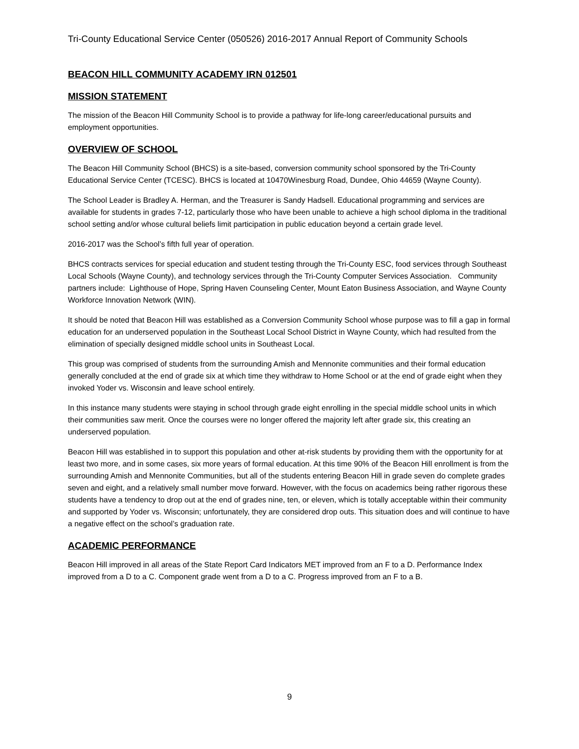Tri-County Educational Service Center (050526) 2016-2017 Annual Report of Community Schools
BEACON HILL COMMUNITY ACADEMY IRN 012501
MISSION STATEMENT
The mission of the Beacon Hill Community School is to provide a pathway for life-long career/educational pursuits and employment opportunities.
OVERVIEW OF SCHOOL
The Beacon Hill Community School (BHCS) is a site-based, conversion community school sponsored by the Tri-County Educational Service Center (TCESC). BHCS is located at 10470Winesburg Road, Dundee, Ohio 44659 (Wayne County).
The School Leader is Bradley A. Herman, and the Treasurer is Sandy Hadsell. Educational programming and services are available for students in grades 7-12, particularly those who have been unable to achieve a high school diploma in the traditional school setting and/or whose cultural beliefs limit participation in public education beyond a certain grade level.
2016-2017 was the School’s fifth full year of operation.
BHCS contracts services for special education and student testing through the Tri-County ESC, food services through Southeast Local Schools (Wayne County), and technology services through the Tri-County Computer Services Association. Community partners include: Lighthouse of Hope, Spring Haven Counseling Center, Mount Eaton Business Association, and Wayne County Workforce Innovation Network (WIN).
It should be noted that Beacon Hill was established as a Conversion Community School whose purpose was to fill a gap in formal education for an underserved population in the Southeast Local School District in Wayne County, which had resulted from the elimination of specially designed middle school units in Southeast Local.
This group was comprised of students from the surrounding Amish and Mennonite communities and their formal education generally concluded at the end of grade six at which time they withdraw to Home School or at the end of grade eight when they invoked Yoder vs. Wisconsin and leave school entirely.
In this instance many students were staying in school through grade eight enrolling in the special middle school units in which their communities saw merit. Once the courses were no longer offered the majority left after grade six, this creating an underserved population.
Beacon Hill was established in to support this population and other at-risk students by providing them with the opportunity for at least two more, and in some cases, six more years of formal education. At this time 90% of the Beacon Hill enrollment is from the surrounding Amish and Mennonite Communities, but all of the students entering Beacon Hill in grade seven do complete grades seven and eight, and a relatively small number move forward. However, with the focus on academics being rather rigorous these students have a tendency to drop out at the end of grades nine, ten, or eleven, which is totally acceptable within their community and supported by Yoder vs. Wisconsin; unfortunately, they are considered drop outs. This situation does and will continue to have a negative effect on the school’s graduation rate.
ACADEMIC PERFORMANCE
Beacon Hill improved in all areas of the State Report Card Indicators MET improved from an F to a D. Performance Index improved from a D to a C. Component grade went from a D to a C. Progress improved from an F to a B.
9